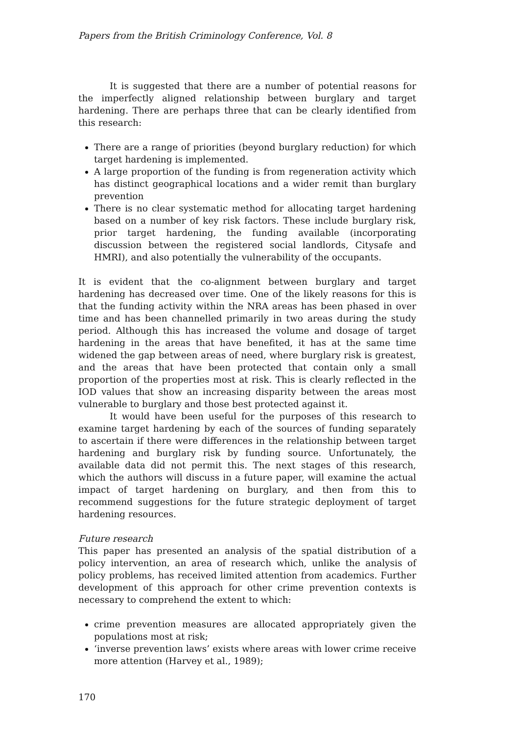Papers from the British Criminology Conference, Vol. 8
It is suggested that there are a number of potential reasons for the imperfectly aligned relationship between burglary and target hardening. There are perhaps three that can be clearly identified from this research:
There are a range of priorities (beyond burglary reduction) for which target hardening is implemented.
A large proportion of the funding is from regeneration activity which has distinct geographical locations and a wider remit than burglary prevention
There is no clear systematic method for allocating target hardening based on a number of key risk factors. These include burglary risk, prior target hardening, the funding available (incorporating discussion between the registered social landlords, Citysafe and HMRI), and also potentially the vulnerability of the occupants.
It is evident that the co-alignment between burglary and target hardening has decreased over time. One of the likely reasons for this is that the funding activity within the NRA areas has been phased in over time and has been channelled primarily in two areas during the study period. Although this has increased the volume and dosage of target hardening in the areas that have benefited, it has at the same time widened the gap between areas of need, where burglary risk is greatest, and the areas that have been protected that contain only a small proportion of the properties most at risk. This is clearly reflected in the IOD values that show an increasing disparity between the areas most vulnerable to burglary and those best protected against it.
It would have been useful for the purposes of this research to examine target hardening by each of the sources of funding separately to ascertain if there were differences in the relationship between target hardening and burglary risk by funding source. Unfortunately, the available data did not permit this. The next stages of this research, which the authors will discuss in a future paper, will examine the actual impact of target hardening on burglary, and then from this to recommend suggestions for the future strategic deployment of target hardening resources.
Future research
This paper has presented an analysis of the spatial distribution of a policy intervention, an area of research which, unlike the analysis of policy problems, has received limited attention from academics. Further development of this approach for other crime prevention contexts is necessary to comprehend the extent to which:
crime prevention measures are allocated appropriately given the populations most at risk;
‘inverse prevention laws’ exists where areas with lower crime receive more attention (Harvey et al., 1989);
170